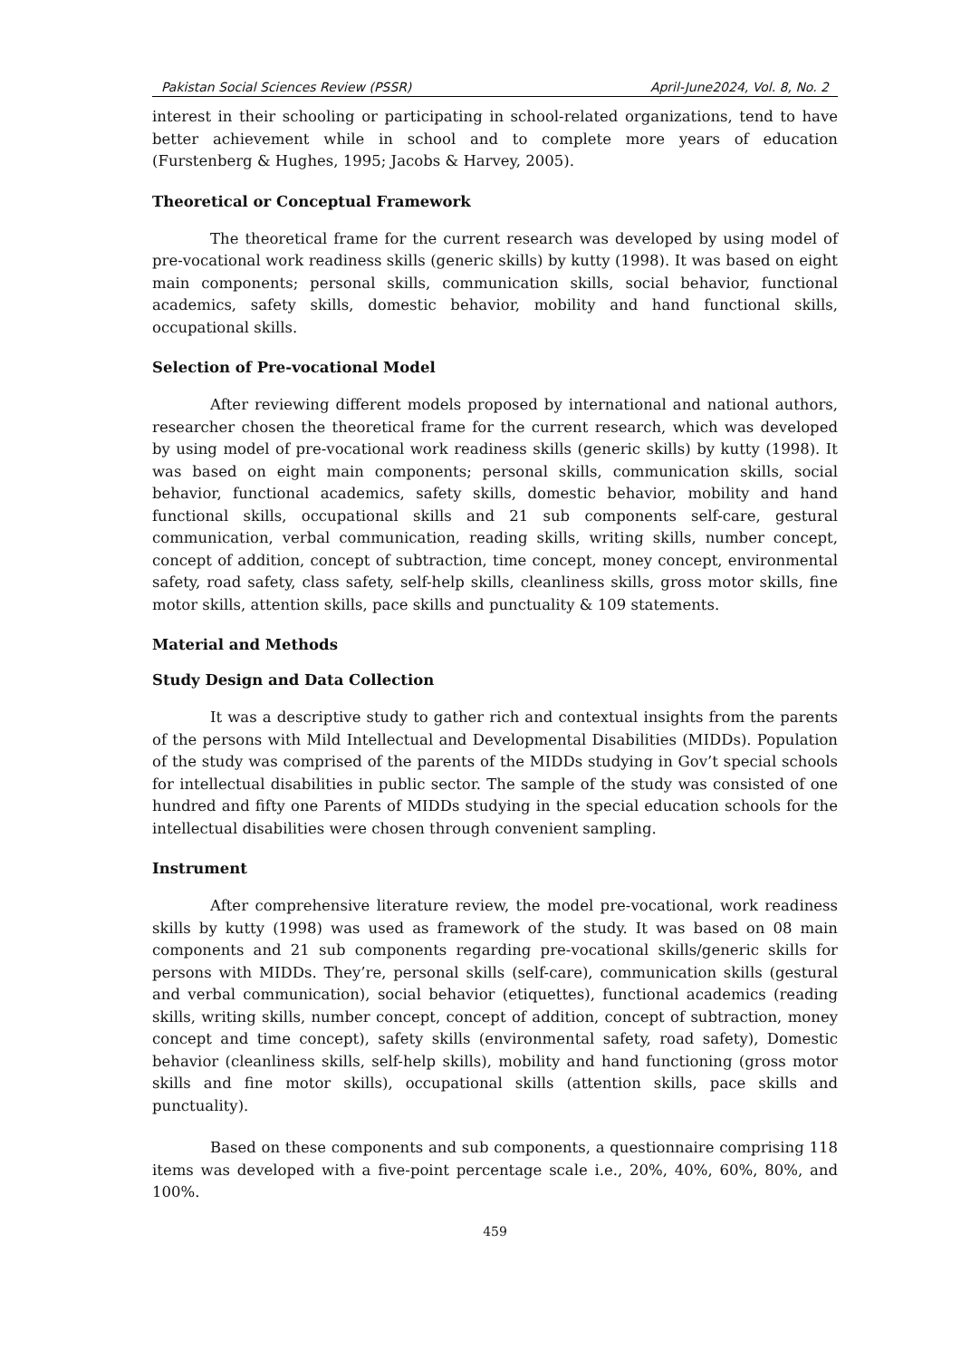Pakistan Social Sciences Review (PSSR) April-June2024, Vol. 8, No. 2
interest in their schooling or participating in school-related organizations, tend to have better achievement while in school and to complete more years of education (Furstenberg & Hughes, 1995; Jacobs & Harvey, 2005).
Theoretical or Conceptual Framework
The theoretical frame for the current research was developed by using model of pre-vocational work readiness skills (generic skills) by kutty (1998). It was based on eight main components; personal skills, communication skills, social behavior, functional academics, safety skills, domestic behavior, mobility and hand functional skills, occupational skills.
Selection of Pre-vocational Model
After reviewing different models proposed by international and national authors, researcher chosen the theoretical frame for the current research, which was developed by using model of pre-vocational work readiness skills (generic skills) by kutty (1998). It was based on eight main components; personal skills, communication skills, social behavior, functional academics, safety skills, domestic behavior, mobility and hand functional skills, occupational skills and 21 sub components self-care, gestural communication, verbal communication, reading skills, writing skills, number concept, concept of addition, concept of subtraction, time concept, money concept, environmental safety, road safety, class safety, self-help skills, cleanliness skills, gross motor skills, fine motor skills, attention skills, pace skills and punctuality & 109 statements.
Material and Methods
Study Design and Data Collection
It was a descriptive study to gather rich and contextual insights from the parents of the persons with Mild Intellectual and Developmental Disabilities (MIDDs). Population of the study was comprised of the parents of the MIDDs studying in Gov’t special schools for intellectual disabilities in public sector. The sample of the study was consisted of one hundred and fifty one Parents of MIDDs studying in the special education schools for the intellectual disabilities were chosen through convenient sampling.
Instrument
After comprehensive literature review, the model pre-vocational, work readiness skills by kutty (1998) was used as framework of the study. It was based on 08 main components and 21 sub components regarding pre-vocational skills/generic skills for persons with MIDDs. They’re, personal skills (self-care), communication skills (gestural and verbal communication), social behavior (etiquettes), functional academics (reading skills, writing skills, number concept, concept of addition, concept of subtraction, money concept and time concept), safety skills (environmental safety, road safety), Domestic behavior (cleanliness skills, self-help skills), mobility and hand functioning (gross motor skills and fine motor skills), occupational skills (attention skills, pace skills and punctuality).
Based on these components and sub components, a questionnaire comprising 118 items was developed with a five-point percentage scale i.e., 20%, 40%, 60%, 80%, and 100%.
459